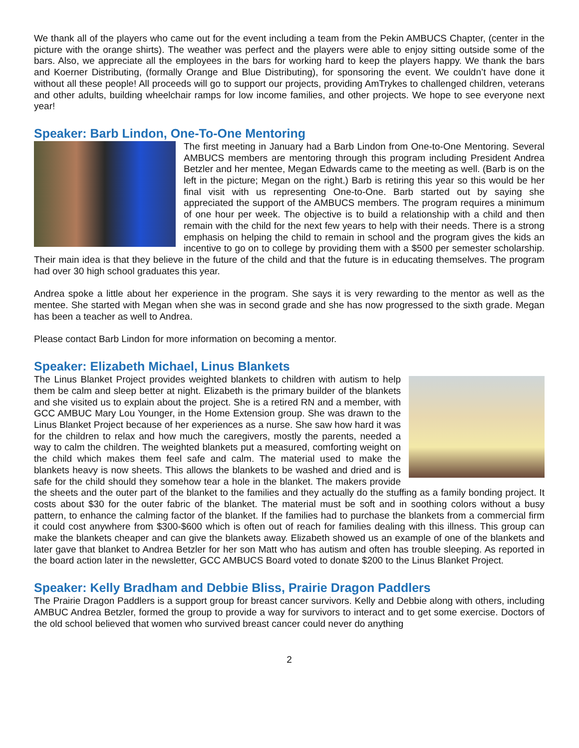We thank all of the players who came out for the event including a team from the Pekin AMBUCS Chapter, (center in the picture with the orange shirts). The weather was perfect and the players were able to enjoy sitting outside some of the bars. Also, we appreciate all the employees in the bars for working hard to keep the players happy. We thank the bars and Koerner Distributing, (formally Orange and Blue Distributing), for sponsoring the event. We couldn’t have done it without all these people! All proceeds will go to support our projects, providing AmTrykes to challenged children, veterans and other adults, building wheelchair ramps for low income families, and other projects. We hope to see everyone next year!
Speaker: Barb Lindon, One-To-One Mentoring
The first meeting in January had a Barb Lindon from One-to-One Mentoring. Several AMBUCS members are mentoring through this program including President Andrea Betzler and her mentee, Megan Edwards came to the meeting as well. (Barb is on the left in the picture; Megan on the right.) Barb is retiring this year so this would be her final visit with us representing One-to-One. Barb started out by saying she appreciated the support of the AMBUCS members. The program requires a minimum of one hour per week. The objective is to build a relationship with a child and then remain with the child for the next few years to help with their needs. There is a strong emphasis on helping the child to remain in school and the program gives the kids an incentive to go on to college by providing them with a $500 per semester scholarship. Their main idea is that they believe in the future of the child and that the future is in educating themselves. The program had over 30 high school graduates this year.
Andrea spoke a little about her experience in the program. She says it is very rewarding to the mentor as well as the mentee. She started with Megan when she was in second grade and she has now progressed to the sixth grade. Megan has been a teacher as well to Andrea.
Please contact Barb Lindon for more information on becoming a mentor.
Speaker: Elizabeth Michael, Linus Blankets
The Linus Blanket Project provides weighted blankets to children with autism to help them be calm and sleep better at night. Elizabeth is the primary builder of the blankets and she visited us to explain about the project. She is a retired RN and a member, with GCC AMBUC Mary Lou Younger, in the Home Extension group. She was drawn to the Linus Blanket Project because of her experiences as a nurse. She saw how hard it was for the children to relax and how much the caregivers, mostly the parents, needed a way to calm the children. The weighted blankets put a measured, comforting weight on the child which makes them feel safe and calm. The material used to make the blankets heavy is now sheets. This allows the blankets to be washed and dried and is safe for the child should they somehow tear a hole in the blanket. The makers provide the sheets and the outer part of the blanket to the families and they actually do the stuffing as a family bonding project. It costs about $30 for the outer fabric of the blanket. The material must be soft and in soothing colors without a busy pattern, to enhance the calming factor of the blanket. If the families had to purchase the blankets from a commercial firm it could cost anywhere from $300-$600 which is often out of reach for families dealing with this illness. This group can make the blankets cheaper and can give the blankets away. Elizabeth showed us an example of one of the blankets and later gave that blanket to Andrea Betzler for her son Matt who has autism and often has trouble sleeping. As reported in the board action later in the newsletter, GCC AMBUCS Board voted to donate $200 to the Linus Blanket Project.
Speaker: Kelly Bradham and Debbie Bliss, Prairie Dragon Paddlers
The Prairie Dragon Paddlers is a support group for breast cancer survivors. Kelly and Debbie along with others, including AMBUC Andrea Betzler, formed the group to provide a way for survivors to interact and to get some exercise. Doctors of the old school believed that women who survived breast cancer could never do anything
2